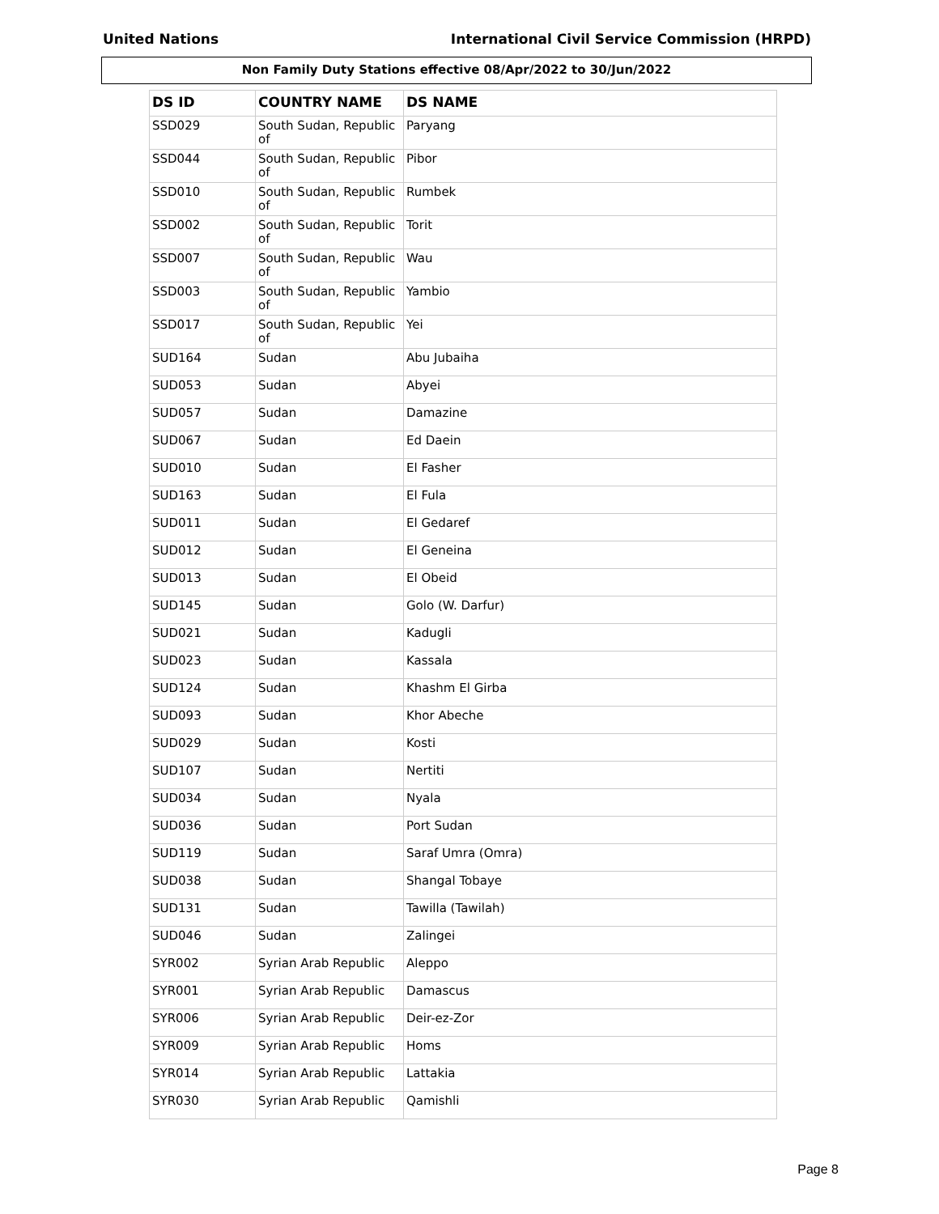United Nations International Civil Service Commission (HRPD)
Non Family Duty Stations effective 08/Apr/2022 to 30/Jun/2022
| DS ID | COUNTRY NAME | DS NAME |
| --- | --- | --- |
| SSD029 | South Sudan, Republic of | Paryang |
| SSD044 | South Sudan, Republic of | Pibor |
| SSD010 | South Sudan, Republic of | Rumbek |
| SSD002 | South Sudan, Republic of | Torit |
| SSD007 | South Sudan, Republic of | Wau |
| SSD003 | South Sudan, Republic of | Yambio |
| SSD017 | South Sudan, Republic of | Yei |
| SUD164 | Sudan | Abu Jubaiha |
| SUD053 | Sudan | Abyei |
| SUD057 | Sudan | Damazine |
| SUD067 | Sudan | Ed Daein |
| SUD010 | Sudan | El Fasher |
| SUD163 | Sudan | El Fula |
| SUD011 | Sudan | El Gedaref |
| SUD012 | Sudan | El Geneina |
| SUD013 | Sudan | El Obeid |
| SUD145 | Sudan | Golo (W. Darfur) |
| SUD021 | Sudan | Kadugli |
| SUD023 | Sudan | Kassala |
| SUD124 | Sudan | Khashm El Girba |
| SUD093 | Sudan | Khor Abeche |
| SUD029 | Sudan | Kosti |
| SUD107 | Sudan | Nertiti |
| SUD034 | Sudan | Nyala |
| SUD036 | Sudan | Port Sudan |
| SUD119 | Sudan | Saraf Umra (Omra) |
| SUD038 | Sudan | Shangal Tobaye |
| SUD131 | Sudan | Tawilla (Tawilah) |
| SUD046 | Sudan | Zalingei |
| SYR002 | Syrian Arab Republic | Aleppo |
| SYR001 | Syrian Arab Republic | Damascus |
| SYR006 | Syrian Arab Republic | Deir-ez-Zor |
| SYR009 | Syrian Arab Republic | Homs |
| SYR014 | Syrian Arab Republic | Lattakia |
| SYR030 | Syrian Arab Republic | Qamishli |
Page 8